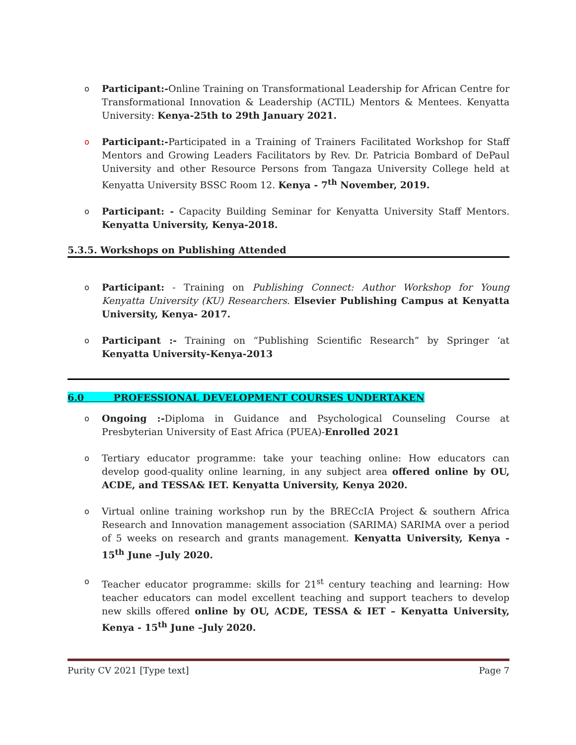o Participant:-Online Training on Transformational Leadership for African Centre for Transformational Innovation & Leadership (ACTIL) Mentors & Mentees. Kenyatta University: Kenya-25th to 29th January 2021.
o Participant:-Participated in a Training of Trainers Facilitated Workshop for Staff Mentors and Growing Leaders Facilitators by Rev. Dr. Patricia Bombard of DePaul University and other Resource Persons from Tangaza University College held at Kenyatta University BSSC Room 12. Kenya - 7<sup>th</sup> November, 2019.
o Participant: - Capacity Building Seminar for Kenyatta University Staff Mentors. Kenyatta University, Kenya-2018.
5.3.5. Workshops on Publishing Attended
o Participant: - Training on Publishing Connect: Author Workshop for Young Kenyatta University (KU) Researchers. Elsevier Publishing Campus at Kenyatta University, Kenya- 2017.
o Participant :- Training on “Publishing Scientific Research” by Springer ‘at Kenyatta University-Kenya-2013
6.0 PROFESSIONAL DEVELOPMENT COURSES UNDERTAKEN
o Ongoing :-Diploma in Guidance and Psychological Counseling Course at Presbyterian University of East Africa (PUEA)-Enrolled 2021
o Tertiary educator programme: take your teaching online: How educators can develop good-quality online learning, in any subject area offered online by OU, ACDE, and TESSA& IET. Kenyatta University, Kenya 2020.
o Virtual online training workshop run by the BRECcIA Project & southern Africa Research and Innovation management association (SARIMA) SARIMA over a period of 5 weeks on research and grants management. Kenyatta University, Kenya - 15<sup>th</sup> June –July 2020.
o Teacher educator programme: skills for 21<sup>st</sup> century teaching and learning: How teacher educators can model excellent teaching and support teachers to develop new skills offered online by OU, ACDE, TESSA & IET – Kenyatta University, Kenya - 15<sup>th</sup> June –July 2020.
Purity CV 2021 [Type text] Page 7